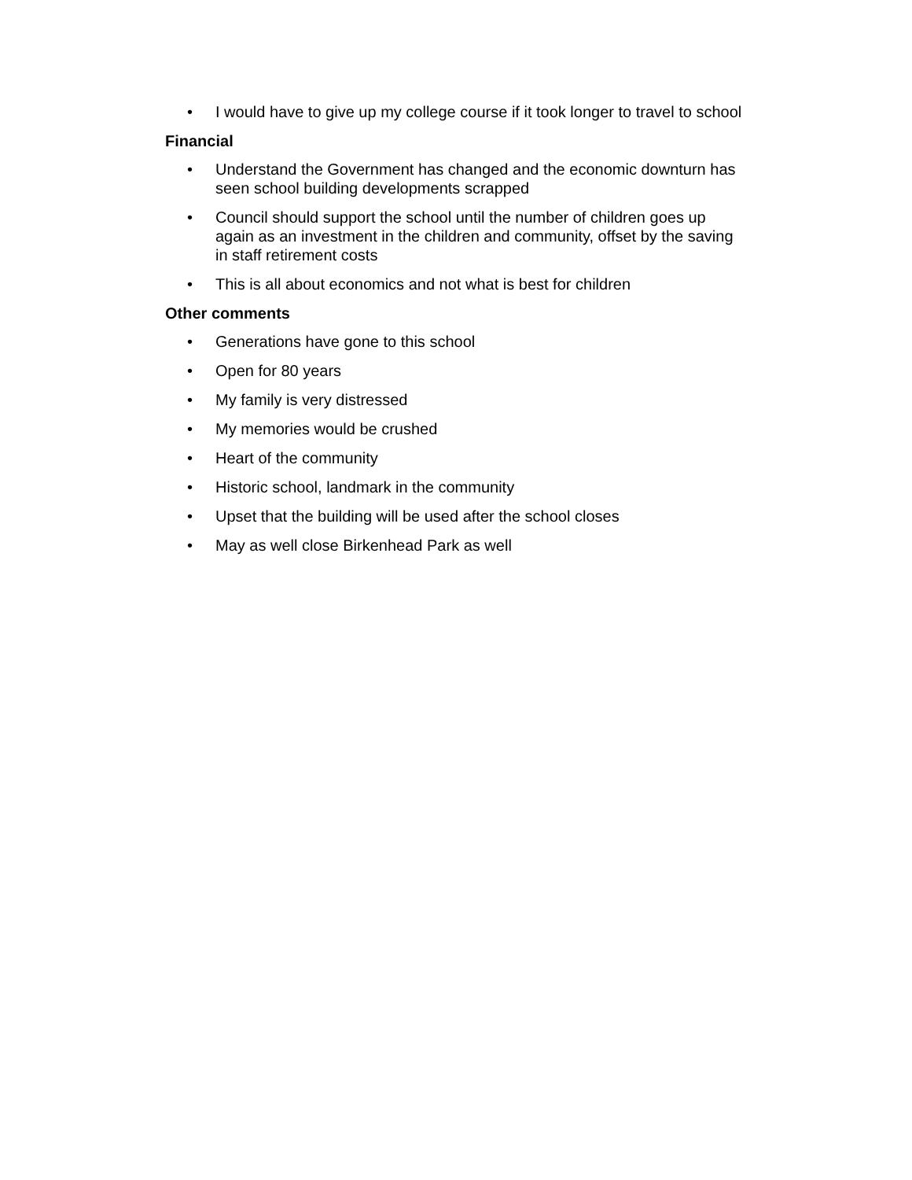• I would have to give up my college course if it took longer to travel to school
Financial
• Understand the Government has changed and the economic downturn has seen school building developments scrapped
• Council should support the school until the number of children goes up again as an investment in the children and community, offset by the saving in staff retirement costs
• This is all about economics and not what is best for children
Other comments
• Generations have gone to this school
• Open for 80 years
• My family is very distressed
• My memories would be crushed
• Heart of the community
• Historic school, landmark in the community
• Upset that the building will be used after the school closes
• May as well close Birkenhead Park as well